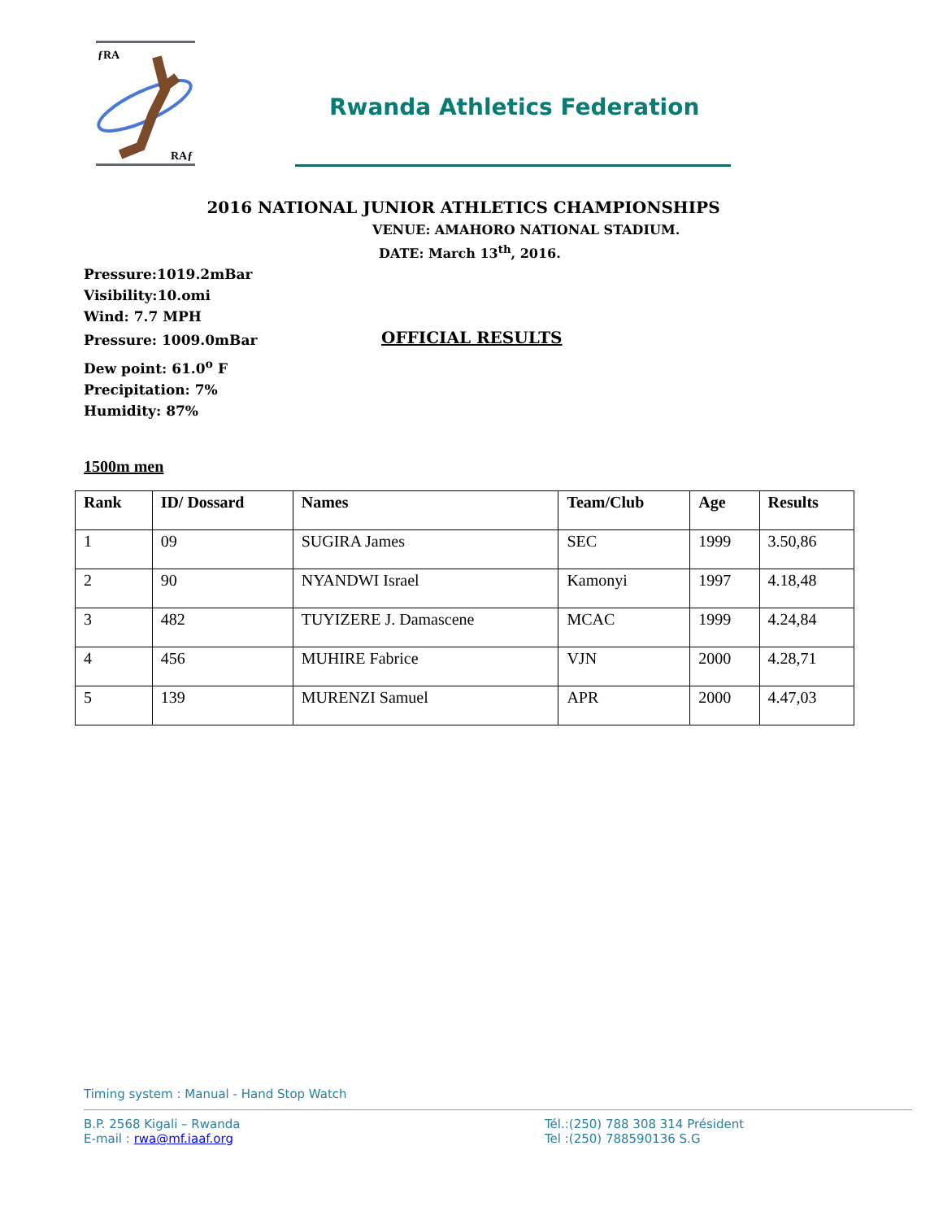ƒRA
RAƒ
Rwanda Athletics Federation
2016 NATIONAL JUNIOR ATHLETICS CHAMPIONSHIPS
VENUE: AMAHORO NATIONAL STADIUM.
DATE: March 13<sup>th</sup>, 2016.
Pressure:1019.2mBar
Visibility:10.omi
Wind: 7.7 MPH
Pressure: 1009.0mBar
Dew point: 61.0<sup>o</sup> F
Precipitation: 7%
Humidity: 87%
OFFICIAL RESULTS
1500m men
| Rank | ID/ Dossard | Names | Team/Club | Age | Results |
| --- | --- | --- | --- | --- | --- |
| 1 | 09 | SUGIRA James | SEC | 1999 | 3.50,86 |
| 2 | 90 | NYANDWI Israel | Kamonyi | 1997 | 4.18,48 |
| 3 | 482 | TUYIZERE J. Damascene | MCAC | 1999 | 4.24,84 |
| 4 | 456 | MUHIRE Fabrice | VJN | 2000 | 4.28,71 |
| 5 | 139 | MURENZI Samuel | APR | 2000 | 4.47,03 |
Timing system : Manual - Hand Stop Watch
B.P. 2568 Kigali – Rwanda
E-mail : rwa@mf.iaaf.org
Tél.:(250) 788 308 314 Président
Tel :(250) 788590136 S.G